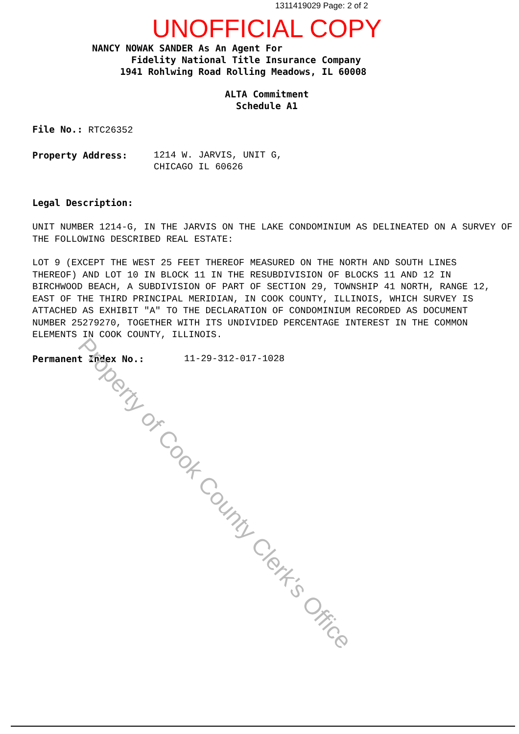1311419029 Page: 2 of 2
UNOFFICIAL COPY
NANCY NOWAK SANDER As An Agent For
Fidelity National Title Insurance Company
1941 Rohlwing Road Rolling Meadows, IL 60008
ALTA Commitment
Schedule A1
File No.: RTC26352
Property Address: 1214 W. JARVIS, UNIT G,
CHICAGO IL 60626
Legal Description:
UNIT NUMBER 1214-G, IN THE JARVIS ON THE LAKE CONDOMINIUM AS DELINEATED ON A SURVEY OF THE FOLLOWING DESCRIBED REAL ESTATE:
LOT 9 (EXCEPT THE WEST 25 FEET THEREOF MEASURED ON THE NORTH AND SOUTH LINES THEREOF) AND LOT 10 IN BLOCK 11 IN THE RESUBDIVISION OF BLOCKS 11 AND 12 IN BIRCHWOOD BEACH, A SUBDIVISION OF PART OF SECTION 29, TOWNSHIP 41 NORTH, RANGE 12, EAST OF THE THIRD PRINCIPAL MERIDIAN, IN COOK COUNTY, ILLINOIS, WHICH SURVEY IS ATTACHED AS EXHIBIT "A" TO THE DECLARATION OF CONDOMINIUM RECORDED AS DOCUMENT NUMBER 25279270, TOGETHER WITH ITS UNDIVIDED PERCENTAGE INTEREST IN THE COMMON ELEMENTS IN COOK COUNTY, ILLINOIS.
Permanent Index No.: 11-29-312-017-1028
Property of Cook County Clerk's Office